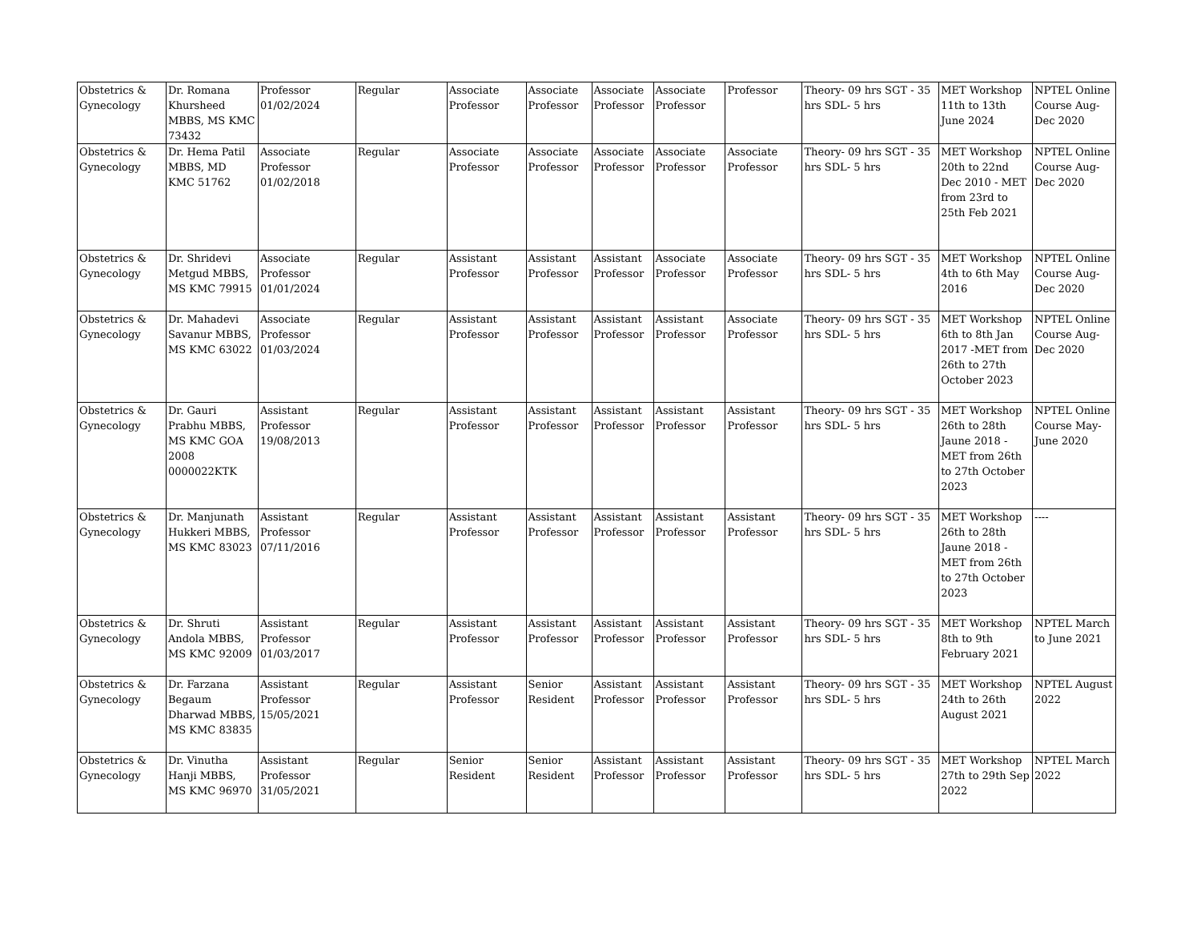| Obstetrics & Gynecology | Dr. Romana Khursheed MBBS, MS KMC 73432 | Professor 01/02/2024 | Regular | Associate Professor | Associate Professor | Associate Professor | Associate Professor | Professor | Theory- 09 hrs SGT - 35 hrs SDL- 5 hrs | MET Workshop 11th to 13th June 2024 | NPTEL Online Course Aug-Dec 2020 |
| Obstetrics & Gynecology | Dr. Hema Patil MBBS, MD KMC 51762 | Associate Professor 01/02/2018 | Regular | Associate Professor | Associate Professor | Associate Professor | Associate Professor | Associate Professor | Theory- 09 hrs SGT - 35 hrs SDL- 5 hrs | MET Workshop 20th to 22nd Dec 2010 - MET from 23rd to 25th Feb 2021 | NPTEL Online Course Aug-Dec 2020 |
| Obstetrics & Gynecology | Dr. Shridevi Metgud MBBS, MS KMC 79915 | Associate Professor 01/01/2024 | Regular | Assistant Professor | Assistant Professor | Assistant Professor | Associate Professor | Associate Professor | Theory- 09 hrs SGT - 35 hrs SDL- 5 hrs | MET Workshop 4th to 6th May 2016 | NPTEL Online Course Aug-Dec 2020 |
| Obstetrics & Gynecology | Dr. Mahadevi Savanur MBBS, MS KMC 63022 | Associate Professor 01/03/2024 | Regular | Assistant Professor | Assistant Professor | Assistant Professor | Assistant Professor | Associate Professor | Theory- 09 hrs SGT - 35 hrs SDL- 5 hrs | MET Workshop 6th to 8th Jan 2017 -MET from 26th to 27th October 2023 | NPTEL Online Course Aug-Dec 2020 |
| Obstetrics & Gynecology | Dr. Gauri Prabhu MBBS, MS KMC GOA 2008 0000022KTK | Assistant Professor 19/08/2013 | Regular | Assistant Professor | Assistant Professor | Assistant Professor | Assistant Professor | Assistant Professor | Theory- 09 hrs SGT - 35 hrs SDL- 5 hrs | MET Workshop 26th to 28th Jaune 2018 -MET from 26th to 27th October 2023 | NPTEL Online Course May-June 2020 |
| Obstetrics & Gynecology | Dr. Manjunath Hukkeri MBBS, MS KMC 83023 | Assistant Professor 07/11/2016 | Regular | Assistant Professor | Assistant Professor | Assistant Professor | Assistant Professor | Assistant Professor | Theory- 09 hrs SGT - 35 hrs SDL- 5 hrs | MET Workshop 26th to 28th Jaune 2018 -MET from 26th to 27th October 2023 | ---- |
| Obstetrics & Gynecology | Dr. Shruti Andola MBBS, MS KMC 92009 | Assistant Professor 01/03/2017 | Regular | Assistant Professor | Assistant Professor | Assistant Professor | Assistant Professor | Assistant Professor | Theory- 09 hrs SGT - 35 hrs SDL- 5 hrs | MET Workshop 8th to 9th February 2021 | NPTEL March to June 2021 |
| Obstetrics & Gynecology | Dr. Farzana Begaum Dharwad MBBS, MS KMC 83835 | Assistant Professor 15/05/2021 | Regular | Assistant Professor | Senior Resident | Assistant Professor | Assistant Professor | Assistant Professor | Theory- 09 hrs SGT - 35 hrs SDL- 5 hrs | MET Workshop 24th to 26th August 2021 | NPTEL August 2022 |
| Obstetrics & Gynecology | Dr. Vinutha Hanji MBBS, MS KMC 96970 | Assistant Professor 31/05/2021 | Regular | Senior Resident | Senior Resident | Assistant Professor | Assistant Professor | Assistant Professor | Theory- 09 hrs SGT - 35 hrs SDL- 5 hrs | MET Workshop 27th to 29th Sep 2022 | NPTEL March 2022 |